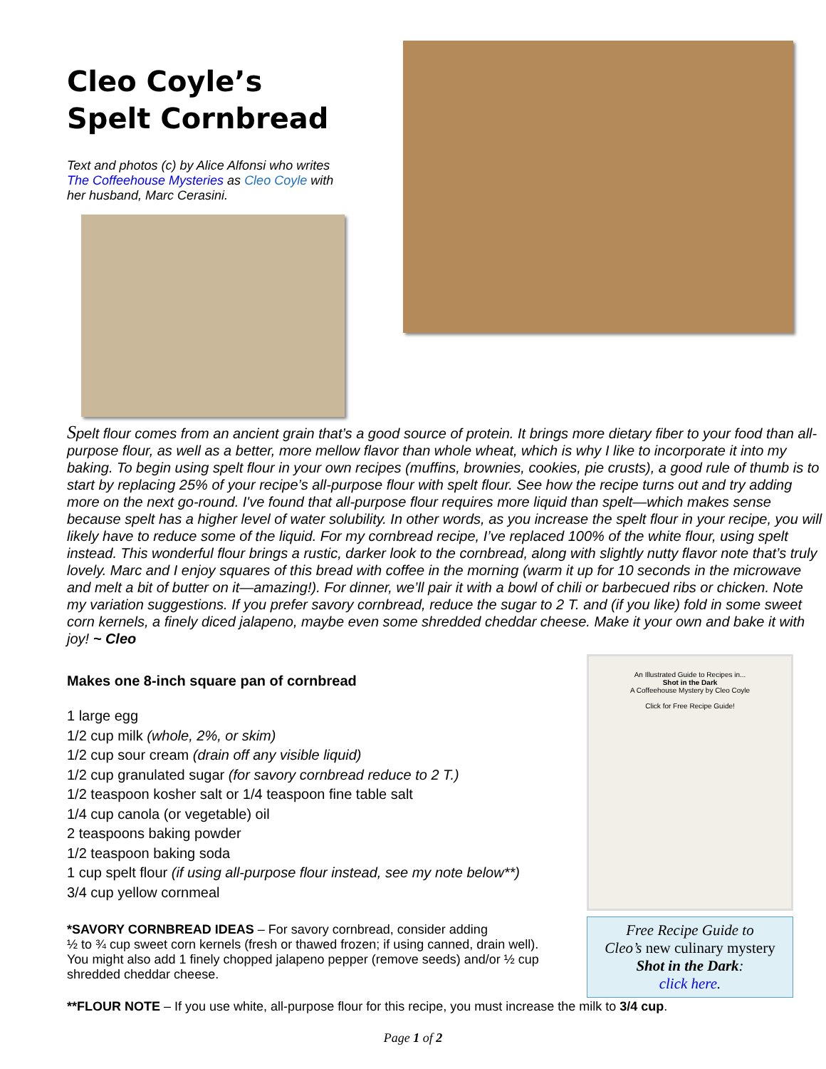Cleo Coyle’s
Spelt Cornbread
Text and photos (c) by Alice Alfonsi who writes
The Coffeehouse Mysteries as Cleo Coyle with
her husband, Marc Cerasini.
Spelt flour comes from an ancient grain that’s a good source of protein. It brings more dietary fiber to your food than all-purpose flour, as well as a better, more mellow flavor than whole wheat, which is why I like to incorporate it into my baking. To begin using spelt flour in your own recipes (muffins, brownies, cookies, pie crusts), a good rule of thumb is to start by replacing 25% of your recipe’s all-purpose flour with spelt flour. See how the recipe turns out and try adding more on the next go-round. I've found that all-purpose flour requires more liquid than spelt—which makes sense because spelt has a higher level of water solubility. In other words, as you increase the spelt flour in your recipe, you will likely have to reduce some of the liquid. For my cornbread recipe, I’ve replaced 100% of the white flour, using spelt instead. This wonderful flour brings a rustic, darker look to the cornbread, along with slightly nutty flavor note that’s truly lovely. Marc and I enjoy squares of this bread with coffee in the morning (warm it up for 10 seconds in the microwave and melt a bit of butter on it—amazing!). For dinner, we’ll pair it with a bowl of chili or barbecued ribs or chicken. Note my variation suggestions. If you prefer savory cornbread, reduce the sugar to 2 T. and (if you like) fold in some sweet corn kernels, a finely diced jalapeno, maybe even some shredded cheddar cheese. Make it your own and bake it with joy! ~ Cleo
An Illustrated Guide to Recipes in...
Shot in the Dark
A Coffeehouse Mystery by Cleo Coyle
Click for Free Recipe Guide!
Free Recipe Guide to
Cleo’s new culinary mystery
Shot in the Dark:
click here.
Makes one 8-inch square pan of cornbread
1 large egg
1/2 cup milk (whole, 2%, or skim)
1/2 cup sour cream (drain off any visible liquid)
1/2 cup granulated sugar (for savory cornbread reduce to 2 T.)
1/2 teaspoon kosher salt or 1/4 teaspoon fine table salt
1/4 cup canola (or vegetable) oil
2 teaspoons baking powder
1/2 teaspoon baking soda
1 cup spelt flour (if using all-purpose flour instead, see my note below**)
3/4 cup yellow cornmeal
*SAVORY CORNBREAD IDEAS – For savory cornbread, consider adding
½ to ¾ cup sweet corn kernels (fresh or thawed frozen; if using canned, drain well).
You might also add 1 finely chopped jalapeno pepper (remove seeds) and/or ½ cup shredded cheddar cheese.
**FLOUR NOTE – If you use white, all-purpose flour for this recipe, you must increase the milk to 3/4 cup.
Page 1 of 2